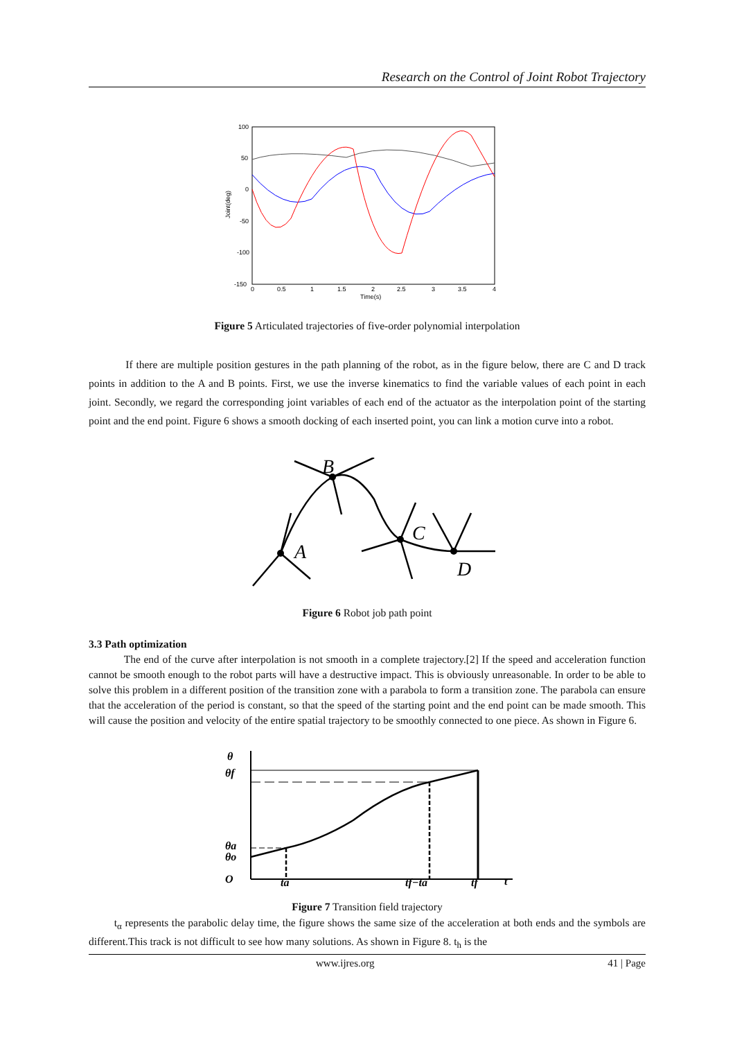Research on the Control of Joint Robot Trajectory
100
50
0
-50
-100
-150
0
0.5
1
1.5
2
2.5
3
3.5
4
Time(s)
Joint(deg)
Figure 5 Articulated trajectories of five-order polynomial interpolation
If there are multiple position gestures in the path planning of the robot, as in the figure below, there are C and D track points in addition to the A and B points. First, we use the inverse kinematics to find the variable values of each point in each joint. Secondly, we regard the corresponding joint variables of each end of the actuator as the interpolation point of the starting point and the end point. Figure 6 shows a smooth docking of each inserted point, you can link a motion curve into a robot.
A
B
C
D
Figure 6 Robot job path point
3.3 Path optimization
The end of the curve after interpolation is not smooth in a complete trajectory.[2] If the speed and acceleration function cannot be smooth enough to the robot parts will have a destructive impact. This is obviously unreasonable. In order to be able to solve this problem in a different position of the transition zone with a parabola to form a transition zone. The parabola can ensure that the acceleration of the period is constant, so that the speed of the starting point and the end point can be made smooth. This will cause the position and velocity of the entire spatial trajectory to be smoothly connected to one piece. As shown in Figure 6.
θ
θf
θa
θo
O
ta
tf−ta
tf
t
Figure 7 Transition field trajectory
t<sub>α</sub> represents the parabolic delay time, the figure shows the same size of the acceleration at both ends and the symbols are different.This track is not difficult to see how many solutions. As shown in Figure 8. t<sub>h</sub> is the
www.ijres.org 41 | Page